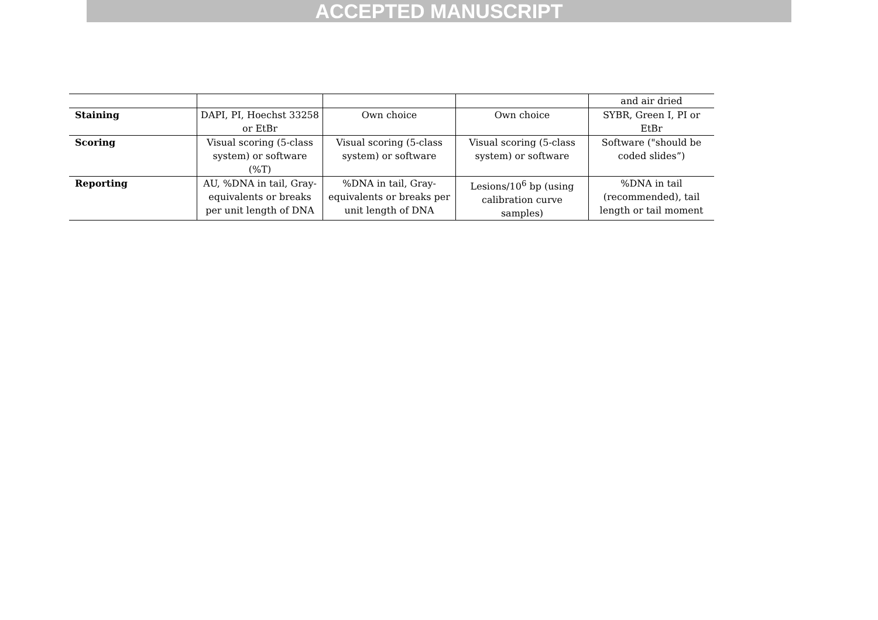ACCEPTED MANUSCRIPT
| | | | | and air dried |
| Staining | DAPI, PI, Hoechst 33258 or EtBr | Own choice | Own choice | SYBR, Green I, PI or EtBr |
| Scoring | Visual scoring (5-class system) or software (%T) | Visual scoring (5-class system) or software | Visual scoring (5-class system) or software | Software ("should be coded slides”) |
| Reporting | AU, %DNA in tail, Gray-equivalents or breaks per unit length of DNA | %DNA in tail, Gray-equivalents or breaks per unit length of DNA | Lesions/10<sup>6</sup> bp (using calibration curve samples) | %DNA in tail (recommended), tail length or tail moment |